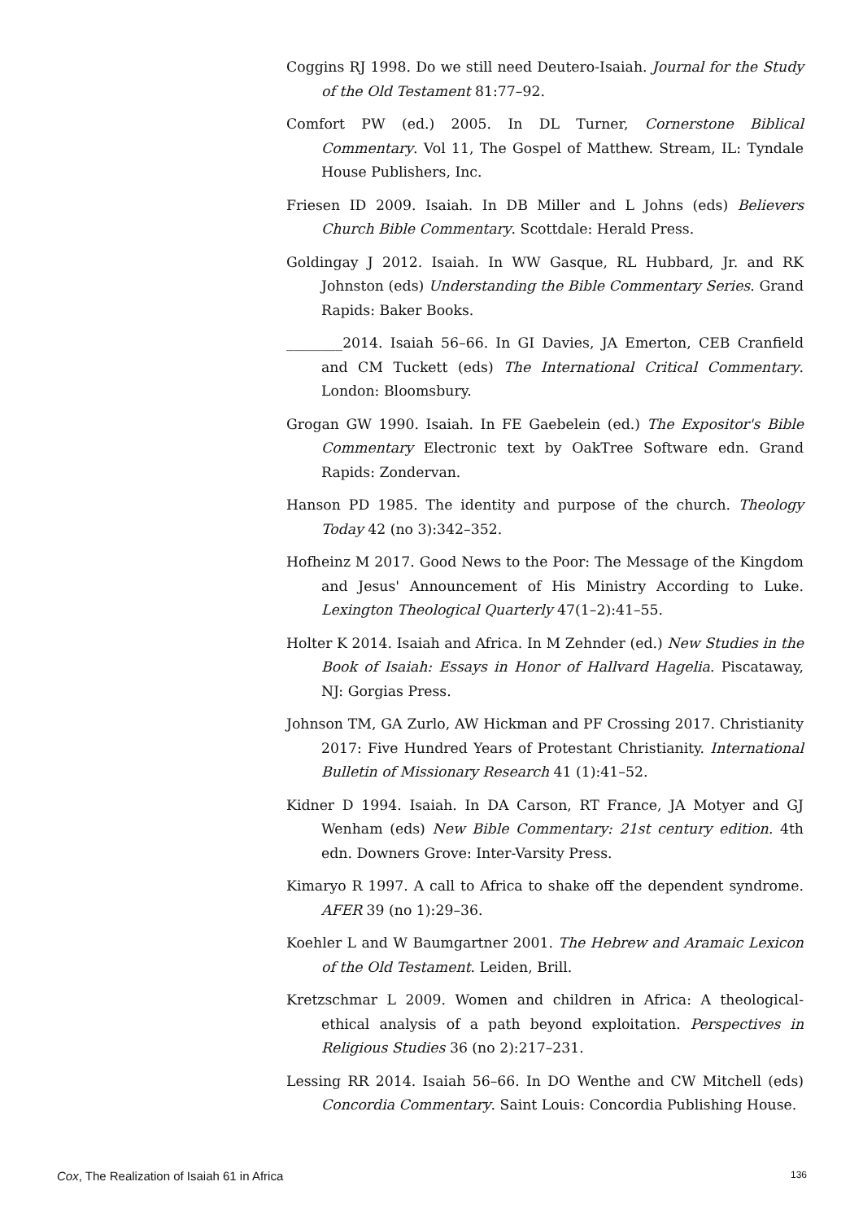Coggins RJ 1998. Do we still need Deutero-Isaiah. Journal for the Study of the Old Testament 81:77–92.
Comfort PW (ed.) 2005. In DL Turner, Cornerstone Biblical Commentary. Vol 11, The Gospel of Matthew. Stream, IL: Tyndale House Publishers, Inc.
Friesen ID 2009. Isaiah. In DB Miller and L Johns (eds) Believers Church Bible Commentary. Scottdale: Herald Press.
Goldingay J 2012. Isaiah. In WW Gasque, RL Hubbard, Jr. and RK Johnston (eds) Understanding the Bible Commentary Series. Grand Rapids: Baker Books.
________2014. Isaiah 56–66. In GI Davies, JA Emerton, CEB Cranfield and CM Tuckett (eds) The International Critical Commentary. London: Bloomsbury.
Grogan GW 1990. Isaiah. In FE Gaebelein (ed.) The Expositor's Bible Commentary Electronic text by OakTree Software edn. Grand Rapids: Zondervan.
Hanson PD 1985. The identity and purpose of the church. Theology Today 42 (no 3):342–352.
Hofheinz M 2017. Good News to the Poor: The Message of the Kingdom and Jesus' Announcement of His Ministry According to Luke. Lexington Theological Quarterly 47(1–2):41–55.
Holter K 2014. Isaiah and Africa. In M Zehnder (ed.) New Studies in the Book of Isaiah: Essays in Honor of Hallvard Hagelia. Piscataway, NJ: Gorgias Press.
Johnson TM, GA Zurlo, AW Hickman and PF Crossing 2017. Christianity 2017: Five Hundred Years of Protestant Christianity. International Bulletin of Missionary Research 41 (1):41–52.
Kidner D 1994. Isaiah. In DA Carson, RT France, JA Motyer and GJ Wenham (eds) New Bible Commentary: 21st century edition. 4th edn. Downers Grove: Inter-Varsity Press.
Kimaryo R 1997. A call to Africa to shake off the dependent syndrome. AFER 39 (no 1):29–36.
Koehler L and W Baumgartner 2001. The Hebrew and Aramaic Lexicon of the Old Testament. Leiden, Brill.
Kretzschmar L 2009. Women and children in Africa: A theological-ethical analysis of a path beyond exploitation. Perspectives in Religious Studies 36 (no 2):217–231.
Lessing RR 2014. Isaiah 56–66. In DO Wenthe and CW Mitchell (eds) Concordia Commentary. Saint Louis: Concordia Publishing House.
Cox, The Realization of Isaiah 61 in Africa 136